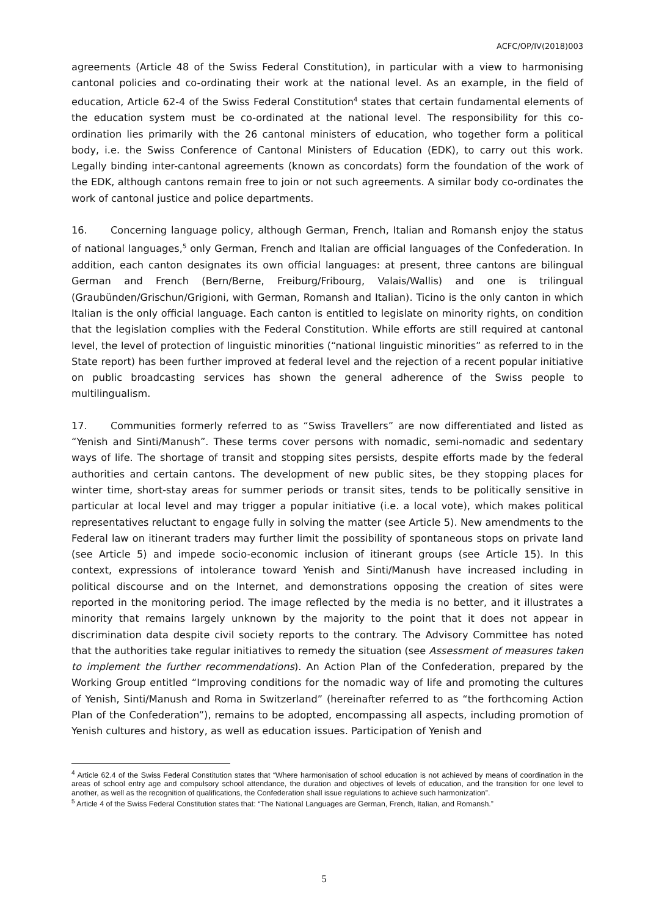ACFC/OP/IV(2018)003
agreements (Article 48 of the Swiss Federal Constitution), in particular with a view to harmonising cantonal policies and co-ordinating their work at the national level. As an example, in the field of education, Article 62-4 of the Swiss Federal Constitution<sup>4</sup> states that certain fundamental elements of the education system must be co-ordinated at the national level. The responsibility for this co-ordination lies primarily with the 26 cantonal ministers of education, who together form a political body, i.e. the Swiss Conference of Cantonal Ministers of Education (EDK), to carry out this work. Legally binding inter-cantonal agreements (known as concordats) form the foundation of the work of the EDK, although cantons remain free to join or not such agreements. A similar body co-ordinates the work of cantonal justice and police departments.
16. Concerning language policy, although German, French, Italian and Romansh enjoy the status of national languages,<sup>5</sup> only German, French and Italian are official languages of the Confederation. In addition, each canton designates its own official languages: at present, three cantons are bilingual German and French (Bern/Berne, Freiburg/Fribourg, Valais/Wallis) and one is trilingual (Graubünden/Grischun/Grigioni, with German, Romansh and Italian). Ticino is the only canton in which Italian is the only official language. Each canton is entitled to legislate on minority rights, on condition that the legislation complies with the Federal Constitution. While efforts are still required at cantonal level, the level of protection of linguistic minorities (“national linguistic minorities” as referred to in the State report) has been further improved at federal level and the rejection of a recent popular initiative on public broadcasting services has shown the general adherence of the Swiss people to multilingualism.
17. Communities formerly referred to as “Swiss Travellers” are now differentiated and listed as “Yenish and Sinti/Manush”. These terms cover persons with nomadic, semi-nomadic and sedentary ways of life. The shortage of transit and stopping sites persists, despite efforts made by the federal authorities and certain cantons. The development of new public sites, be they stopping places for winter time, short-stay areas for summer periods or transit sites, tends to be politically sensitive in particular at local level and may trigger a popular initiative (i.e. a local vote), which makes political representatives reluctant to engage fully in solving the matter (see Article 5). New amendments to the Federal law on itinerant traders may further limit the possibility of spontaneous stops on private land (see Article 5) and impede socio-economic inclusion of itinerant groups (see Article 15). In this context, expressions of intolerance toward Yenish and Sinti/Manush have increased including in political discourse and on the Internet, and demonstrations opposing the creation of sites were reported in the monitoring period. The image reflected by the media is no better, and it illustrates a minority that remains largely unknown by the majority to the point that it does not appear in discrimination data despite civil society reports to the contrary. The Advisory Committee has noted that the authorities take regular initiatives to remedy the situation (see Assessment of measures taken to implement the further recommendations). An Action Plan of the Confederation, prepared by the Working Group entitled “Improving conditions for the nomadic way of life and promoting the cultures of Yenish, Sinti/Manush and Roma in Switzerland” (hereinafter referred to as “the forthcoming Action Plan of the Confederation”), remains to be adopted, encompassing all aspects, including promotion of Yenish cultures and history, as well as education issues. Participation of Yenish and
<sup>4</sup> Article 62.4 of the Swiss Federal Constitution states that “Where harmonisation of school education is not achieved by means of coordination in the areas of school entry age and compulsory school attendance, the duration and objectives of levels of education, and the transition for one level to another, as well as the recognition of qualifications, the Confederation shall issue regulations to achieve such harmonization”.
<sup>5</sup> Article 4 of the Swiss Federal Constitution states that: “The National Languages are German, French, Italian, and Romansh.”
5